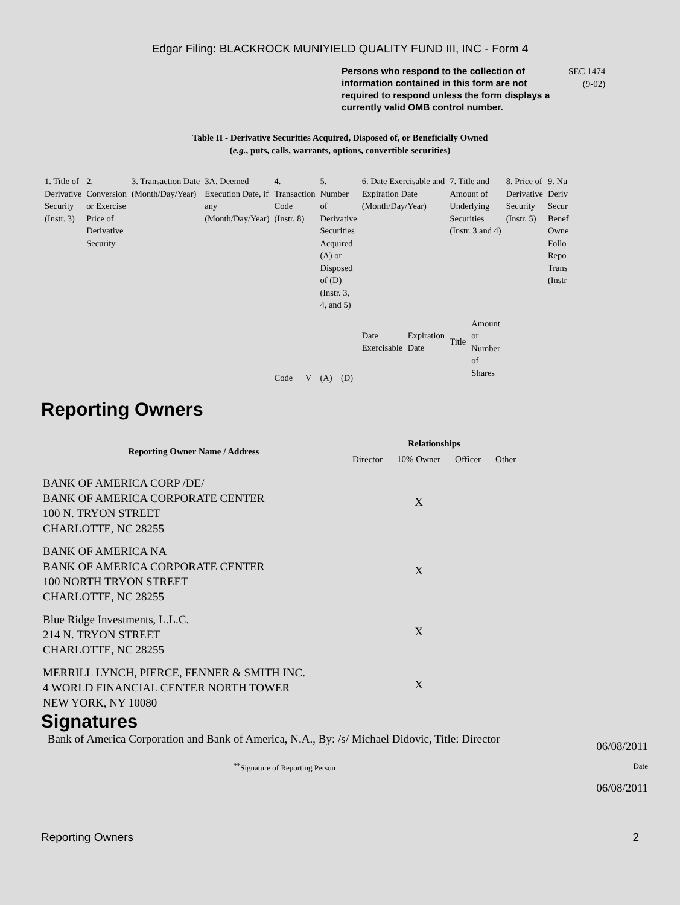Edgar Filing: BLACKROCK MUNIYIELD QUALITY FUND III, INC - Form 4
Persons who respond to the collection of information contained in this form are not required to respond unless the form displays a currently valid OMB control number.
SEC 1474
(9-02)
Table II - Derivative Securities Acquired, Disposed of, or Beneficially Owned
(e.g., puts, calls, warrants, options, convertible securities)
| 1. Title of Derivative Security (Instr. 3) | 2. Conversion or Exercise Price of Derivative Security | 3. Transaction Date (Month/Day/Year) | 3A. Deemed Execution Date, if any (Month/Day/Year) | 4. Transaction Code (Instr. 8) | | 5. Number of Derivative Securities Acquired (A) or Disposed of (D) (Instr. 3, 4, and 5) | | 6. Date Exercisable and Expiration Date (Month/Day/Year) | | 7. Title and Amount of Underlying Securities (Instr. 3 and 4) | | 8. Price of Derivative Security (Instr. 5) | 9. Nu Deriv Secur Benef Owne Follo Repo Trans (Instr |
| | | | | Code | V | (A) | (D) | Date Exercisable | Expiration Date | Title | Amount or Number of Shares | | |
Reporting Owners
| Reporting Owner Name / Address | Relationships | | | |
| --- | --- | --- | --- | --- |
| | Director | 10% Owner | Officer | Other |
| BANK OF AMERICA CORP /DE/ BANK OF AMERICA CORPORATE CENTER 100 N. TRYON STREET CHARLOTTE, NC 28255 | | X | | |
| BANK OF AMERICA NA BANK OF AMERICA CORPORATE CENTER 100 NORTH TRYON STREET CHARLOTTE, NC 28255 | | X | | |
| Blue Ridge Investments, L.L.C. 214 N. TRYON STREET CHARLOTTE, NC 28255 | | X | | |
| MERRILL LYNCH, PIERCE, FENNER & SMITH INC. 4 WORLD FINANCIAL CENTER NORTH TOWER NEW YORK, NY 10080 | | X | | |
Signatures
Bank of America Corporation and Bank of America, N.A., By: /s/ Michael Didovic, Title: Director
06/08/2011
<sup>**</sup> Signature of Reporting Person Date
06/08/2011
Reporting Owners 2